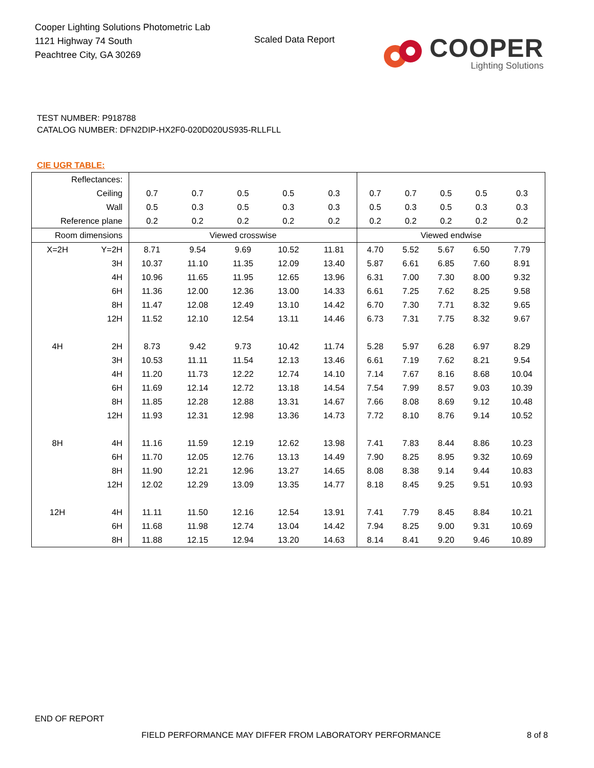Cooper Lighting Solutions Photometric Lab
1121 Highway 74 South
Peachtree City, GA 30269
Scaled Data Report
COOPER
Lighting Solutions
TEST NUMBER: P918788
CATALOG NUMBER: DFN2DIP-HX2F0-020D020US935-RLLFLL
CIE UGR TABLE:
| Reflectances: | | | | | | | | | | | |
| Ceiling | | 0.7 | 0.7 | 0.5 | 0.5 | 0.3 | 0.7 | 0.7 | 0.5 | 0.5 | 0.3 |
| Wall | | 0.5 | 0.3 | 0.5 | 0.3 | 0.3 | 0.5 | 0.3 | 0.5 | 0.3 | 0.3 |
| Reference plane | | 0.2 | 0.2 | 0.2 | 0.2 | 0.2 | 0.2 | 0.2 | 0.2 | 0.2 | 0.2 |
| Room dimensions | | Viewed crosswise | | | | | Viewed endwise | | | | |
| X=2H | Y=2H | 8.71 | 9.54 | 9.69 | 10.52 | 11.81 | 4.70 | 5.52 | 5.67 | 6.50 | 7.79 |
| | 3H | 10.37 | 11.10 | 11.35 | 12.09 | 13.40 | 5.87 | 6.61 | 6.85 | 7.60 | 8.91 |
| | 4H | 10.96 | 11.65 | 11.95 | 12.65 | 13.96 | 6.31 | 7.00 | 7.30 | 8.00 | 9.32 |
| | 6H | 11.36 | 12.00 | 12.36 | 13.00 | 14.33 | 6.61 | 7.25 | 7.62 | 8.25 | 9.58 |
| | 8H | 11.47 | 12.08 | 12.49 | 13.10 | 14.42 | 6.70 | 7.30 | 7.71 | 8.32 | 9.65 |
| | 12H | 11.52 | 12.10 | 12.54 | 13.11 | 14.46 | 6.73 | 7.31 | 7.75 | 8.32 | 9.67 |
| 4H | 2H | 8.73 | 9.42 | 9.73 | 10.42 | 11.74 | 5.28 | 5.97 | 6.28 | 6.97 | 8.29 |
| | 3H | 10.53 | 11.11 | 11.54 | 12.13 | 13.46 | 6.61 | 7.19 | 7.62 | 8.21 | 9.54 |
| | 4H | 11.20 | 11.73 | 12.22 | 12.74 | 14.10 | 7.14 | 7.67 | 8.16 | 8.68 | 10.04 |
| | 6H | 11.69 | 12.14 | 12.72 | 13.18 | 14.54 | 7.54 | 7.99 | 8.57 | 9.03 | 10.39 |
| | 8H | 11.85 | 12.28 | 12.88 | 13.31 | 14.67 | 7.66 | 8.08 | 8.69 | 9.12 | 10.48 |
| | 12H | 11.93 | 12.31 | 12.98 | 13.36 | 14.73 | 7.72 | 8.10 | 8.76 | 9.14 | 10.52 |
| 8H | 4H | 11.16 | 11.59 | 12.19 | 12.62 | 13.98 | 7.41 | 7.83 | 8.44 | 8.86 | 10.23 |
| | 6H | 11.70 | 12.05 | 12.76 | 13.13 | 14.49 | 7.90 | 8.25 | 8.95 | 9.32 | 10.69 |
| | 8H | 11.90 | 12.21 | 12.96 | 13.27 | 14.65 | 8.08 | 8.38 | 9.14 | 9.44 | 10.83 |
| | 12H | 12.02 | 12.29 | 13.09 | 13.35 | 14.77 | 8.18 | 8.45 | 9.25 | 9.51 | 10.93 |
| 12H | 4H | 11.11 | 11.50 | 12.16 | 12.54 | 13.91 | 7.41 | 7.79 | 8.45 | 8.84 | 10.21 |
| | 6H | 11.68 | 11.98 | 12.74 | 13.04 | 14.42 | 7.94 | 8.25 | 9.00 | 9.31 | 10.69 |
| | 8H | 11.88 | 12.15 | 12.94 | 13.20 | 14.63 | 8.14 | 8.41 | 9.20 | 9.46 | 10.89 |
END OF REPORT
FIELD PERFORMANCE MAY DIFFER FROM LABORATORY PERFORMANCE
8 of 8